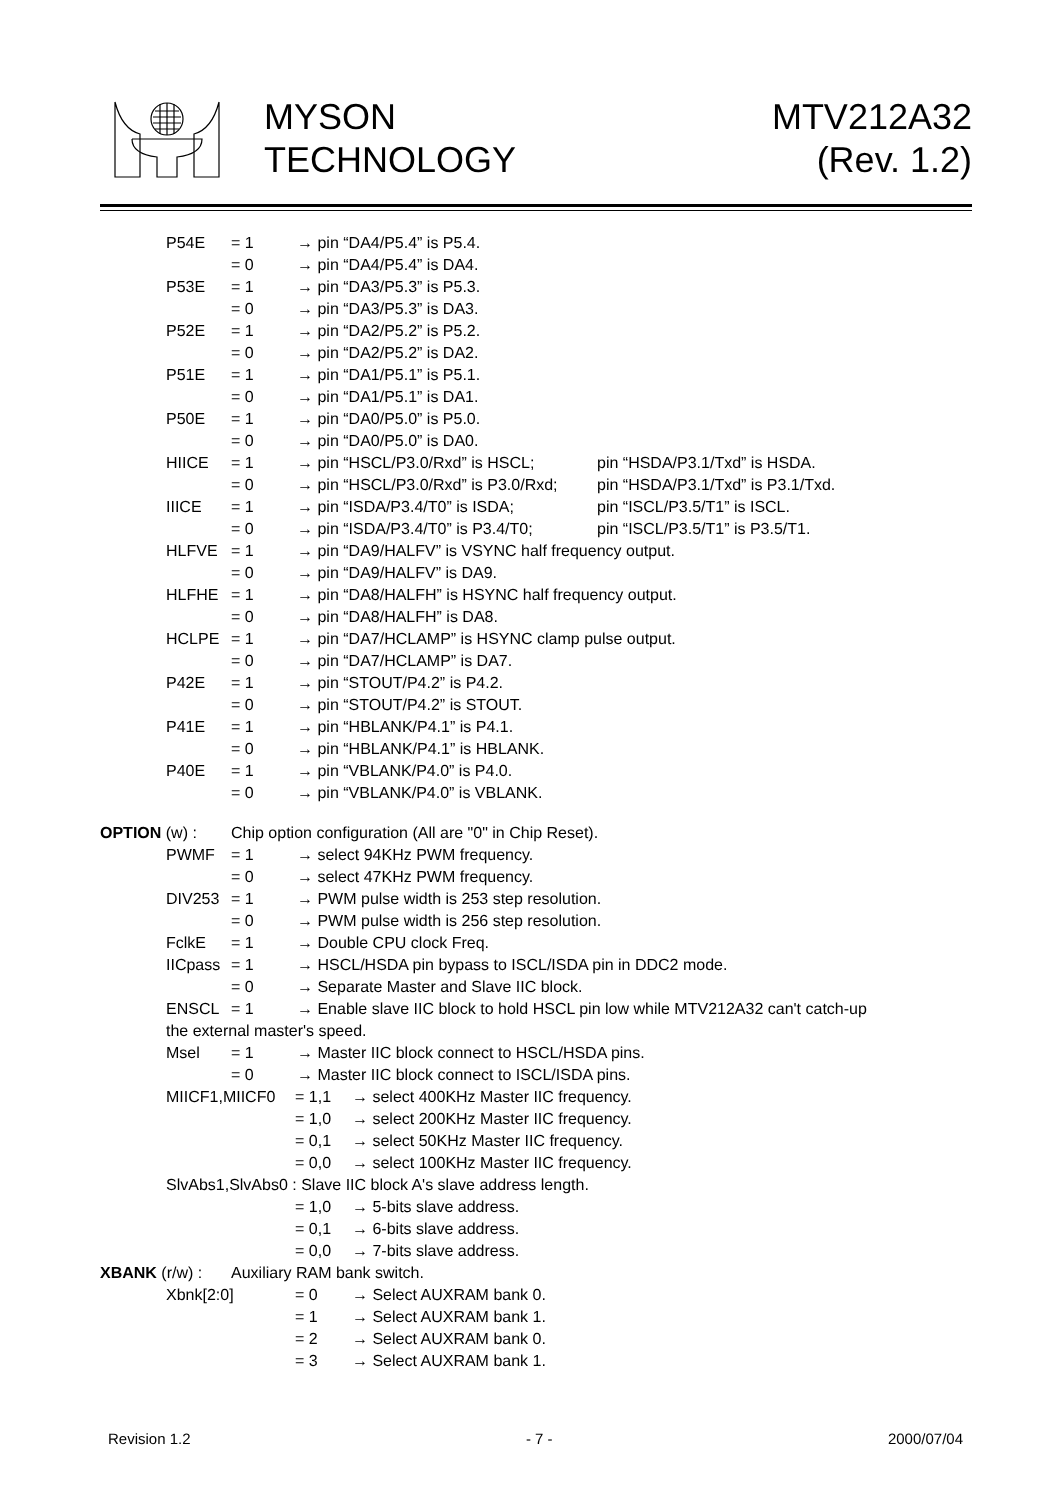MYSON
TECHNOLOGY
MTV212A32
(Rev. 1.2)
P54E = 1 → pin “DA4/P5.4” is P5.4.
= 0 → pin “DA4/P5.4” is DA4.
P53E = 1 → pin “DA3/P5.3” is P5.3.
= 0 → pin “DA3/P5.3” is DA3.
P52E = 1 → pin “DA2/P5.2” is P5.2.
= 0 → pin “DA2/P5.2” is DA2.
P51E = 1 → pin “DA1/P5.1” is P5.1.
= 0 → pin “DA1/P5.1” is DA1.
P50E = 1 → pin “DA0/P5.0” is P5.0.
= 0 → pin “DA0/P5.0” is DA0.
HIICE = 1 → pin “HSCL/P3.0/Rxd” is HSCL; pin “HSDA/P3.1/Txd” is HSDA.
= 0 → pin “HSCL/P3.0/Rxd” is P3.0/Rxd; pin “HSDA/P3.1/Txd” is P3.1/Txd.
IIICE = 1 → pin “ISDA/P3.4/T0” is ISDA; pin “ISCL/P3.5/T1” is ISCL.
= 0 → pin “ISDA/P3.4/T0” is P3.4/T0; pin “ISCL/P3.5/T1” is P3.5/T1.
HLFVE = 1 → pin “DA9/HALFV” is VSYNC half frequency output.
= 0 → pin “DA9/HALFV” is DA9.
HLFHE = 1 → pin “DA8/HALFH” is HSYNC half frequency output.
= 0 → pin “DA8/HALFH” is DA8.
HCLPE = 1 → pin “DA7/HCLAMP” is HSYNC clamp pulse output.
= 0 → pin “DA7/HCLAMP” is DA7.
P42E = 1 → pin “STOUT/P4.2” is P4.2.
= 0 → pin “STOUT/P4.2” is STOUT.
P41E = 1 → pin “HBLANK/P4.1” is P4.1.
= 0 → pin “HBLANK/P4.1” is HBLANK.
P40E = 1 → pin “VBLANK/P4.0” is P4.0.
= 0 → pin “VBLANK/P4.0” is VBLANK.
OPTION (w) : Chip option configuration (All are "0" in Chip Reset).
PWMF = 1 → select 94KHz PWM frequency.
= 0 → select 47KHz PWM frequency.
DIV253 = 1 → PWM pulse width is 253 step resolution.
= 0 → PWM pulse width is 256 step resolution.
FclkE = 1 → Double CPU clock Freq.
IICpass = 1 → HSCL/HSDA pin bypass to ISCL/ISDA pin in DDC2 mode.
= 0 → Separate Master and Slave IIC block.
ENSCL = 1 → Enable slave IIC block to hold HSCL pin low while MTV212A32 can't catch-up
the external master's speed.
Msel = 1 → Master IIC block connect to HSCL/HSDA pins.
= 0 → Master IIC block connect to ISCL/ISDA pins.
MIICF1,MIICF0 = 1,1 → select 400KHz Master IIC frequency.
= 1,0 → select 200KHz Master IIC frequency.
= 0,1 → select 50KHz Master IIC frequency.
= 0,0 → select 100KHz Master IIC frequency.
SlvAbs1,SlvAbs0 : Slave IIC block A's slave address length.
= 1,0 → 5-bits slave address.
= 0,1 → 6-bits slave address.
= 0,0 → 7-bits slave address.
XBANK (r/w) : Auxiliary RAM bank switch.
Xbnk[2:0] = 0 → Select AUXRAM bank 0.
= 1 → Select AUXRAM bank 1.
= 2 → Select AUXRAM bank 0.
= 3 → Select AUXRAM bank 1.
Revision 1.2 - 7 - 2000/07/04